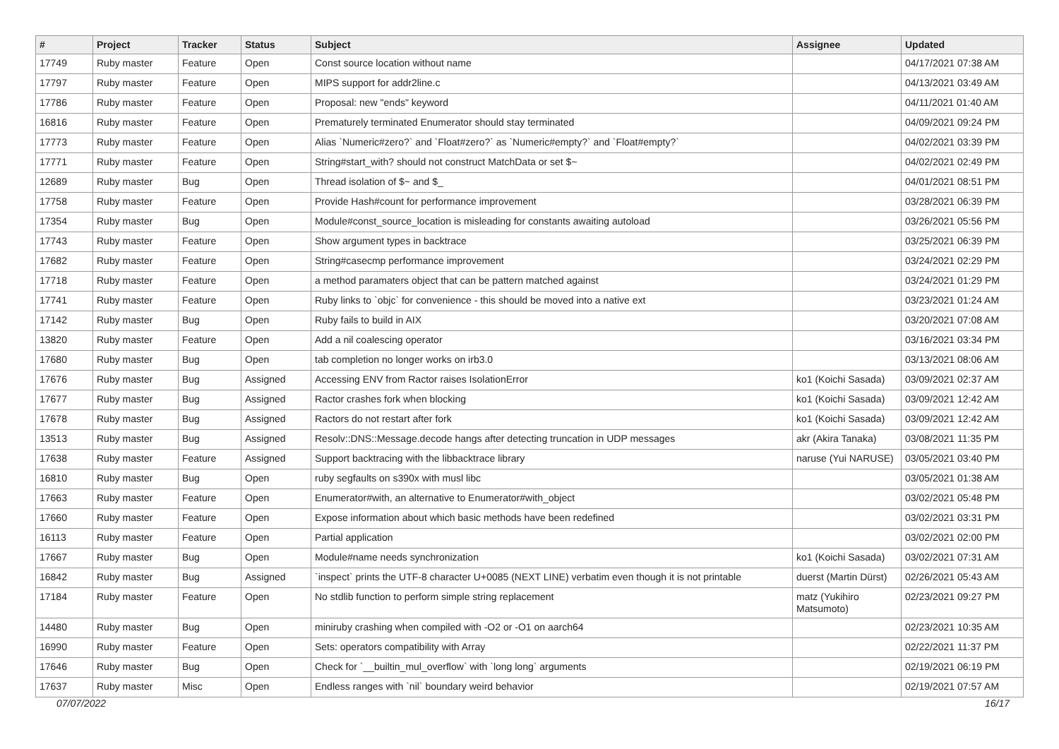| # | Project | Tracker | Status | Subject | Assignee | Updated |
| --- | --- | --- | --- | --- | --- | --- |
| 17749 | Ruby master | Feature | Open | Const source location without name | | 04/17/2021 07:38 AM |
| 17797 | Ruby master | Feature | Open | MIPS support for addr2line.c | | 04/13/2021 03:49 AM |
| 17786 | Ruby master | Feature | Open | Proposal: new "ends" keyword | | 04/11/2021 01:40 AM |
| 16816 | Ruby master | Feature | Open | Prematurely terminated Enumerator should stay terminated | | 04/09/2021 09:24 PM |
| 17773 | Ruby master | Feature | Open | Alias `Numeric#zero?` and `Float#zero?` as `Numeric#empty?` and `Float#empty?` | | 04/02/2021 03:39 PM |
| 17771 | Ruby master | Feature | Open | String#start_with? should not construct MatchData or set $~ | | 04/02/2021 02:49 PM |
| 12689 | Ruby master | Bug | Open | Thread isolation of $~ and $_ | | 04/01/2021 08:51 PM |
| 17758 | Ruby master | Feature | Open | Provide Hash#count for performance improvement | | 03/28/2021 06:39 PM |
| 17354 | Ruby master | Bug | Open | Module#const_source_location is misleading for constants awaiting autoload | | 03/26/2021 05:56 PM |
| 17743 | Ruby master | Feature | Open | Show argument types in backtrace | | 03/25/2021 06:39 PM |
| 17682 | Ruby master | Feature | Open | String#casecmp performance improvement | | 03/24/2021 02:29 PM |
| 17718 | Ruby master | Feature | Open | a method paramaters object that can be pattern matched against | | 03/24/2021 01:29 PM |
| 17741 | Ruby master | Feature | Open | Ruby links to `objc` for convenience - this should be moved into a native ext | | 03/23/2021 01:24 AM |
| 17142 | Ruby master | Bug | Open | Ruby fails to build in AIX | | 03/20/2021 07:08 AM |
| 13820 | Ruby master | Feature | Open | Add a nil coalescing operator | | 03/16/2021 03:34 PM |
| 17680 | Ruby master | Bug | Open | tab completion no longer works on irb3.0 | | 03/13/2021 08:06 AM |
| 17676 | Ruby master | Bug | Assigned | Accessing ENV from Ractor raises IsolationError | ko1 (Koichi Sasada) | 03/09/2021 02:37 AM |
| 17677 | Ruby master | Bug | Assigned | Ractor crashes fork when blocking | ko1 (Koichi Sasada) | 03/09/2021 12:42 AM |
| 17678 | Ruby master | Bug | Assigned | Ractors do not restart after fork | ko1 (Koichi Sasada) | 03/09/2021 12:42 AM |
| 13513 | Ruby master | Bug | Assigned | Resolv::DNS::Message.decode hangs after detecting truncation in UDP messages | akr (Akira Tanaka) | 03/08/2021 11:35 PM |
| 17638 | Ruby master | Feature | Assigned | Support backtracing with the libbacktrace library | naruse (Yui NARUSE) | 03/05/2021 03:40 PM |
| 16810 | Ruby master | Bug | Open | ruby segfaults on s390x with musl libc | | 03/05/2021 01:38 AM |
| 17663 | Ruby master | Feature | Open | Enumerator#with, an alternative to Enumerator#with_object | | 03/02/2021 05:48 PM |
| 17660 | Ruby master | Feature | Open | Expose information about which basic methods have been redefined | | 03/02/2021 03:31 PM |
| 16113 | Ruby master | Feature | Open | Partial application | | 03/02/2021 02:00 PM |
| 17667 | Ruby master | Bug | Open | Module#name needs synchronization | ko1 (Koichi Sasada) | 03/02/2021 07:31 AM |
| 16842 | Ruby master | Bug | Assigned | `inspect` prints the UTF-8 character U+0085 (NEXT LINE) verbatim even though it is not printable | duerst (Martin Dürst) | 02/26/2021 05:43 AM |
| 17184 | Ruby master | Feature | Open | No stdlib function to perform simple string replacement | matz (Yukihiro Matsumoto) | 02/23/2021 09:27 PM |
| 14480 | Ruby master | Bug | Open | miniruby crashing when compiled with -O2 or -O1 on aarch64 | | 02/23/2021 10:35 AM |
| 16990 | Ruby master | Feature | Open | Sets: operators compatibility with Array | | 02/22/2021 11:37 PM |
| 17646 | Ruby master | Bug | Open | Check for `__builtin_mul_overflow` with `long long` arguments | | 02/19/2021 06:19 PM |
| 17637 | Ruby master | Misc | Open | Endless ranges with `nil` boundary weird behavior | | 02/19/2021 07:57 AM |
07/07/2022 16/17